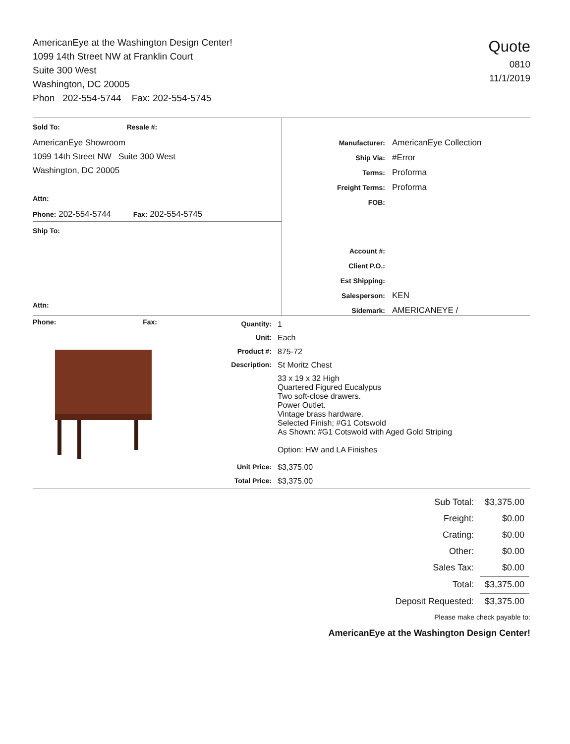AmericanEye at the Washington Design Center!
1099 14th Street NW at Franklin Court
Suite 300 West
Washington, DC 20005
Phon 202-554-5744 Fax: 202-554-5745
Quote
0810
11/1/2019
Sold To: Resale #:
AmericanEye Showroom
1099 14th Street NW Suite 300 West
Washington, DC 20005
Attn:
Phone: 202-554-5744 Fax: 202-554-5745
Ship To:
Attn:
Phone: Fax:
| Manufacturer: | AmericanEye Collection |
| Ship Via: | #Error |
| Terms: | Proforma |
| Freight Terms: | Proforma |
| FOB: | |
| Account #: | |
| Client P.O.: | |
| Est Shipping: | |
| Salesperson: | KEN |
| Sidemark: | AMERICANEYE / |
| Quantity: | 1 |
| Unit: | Each |
| Product #: | 875-72 |
| Description: | St Moritz Chest |
| | 33 x 19 x 32 High Quartered Figured Eucalypus Two soft-close drawers. Power Outlet. Vintage brass hardware. Selected Finish; #G1 Cotswold As Shown: #G1 Cotswold with Aged Gold Striping Option: HW and LA Finishes |
| Unit Price: | $3,375.00 |
| Total Price: | $3,375.00 |
| Sub Total: | $3,375.00 |
| Freight: | $0.00 |
| Crating: | $0.00 |
| Other: | $0.00 |
| Sales Tax: | $0.00 |
| Total: | $3,375.00 |
| Deposit Requested: | $3,375.00 |
Please make check payable to:
AmericanEye at the Washington Design Center!